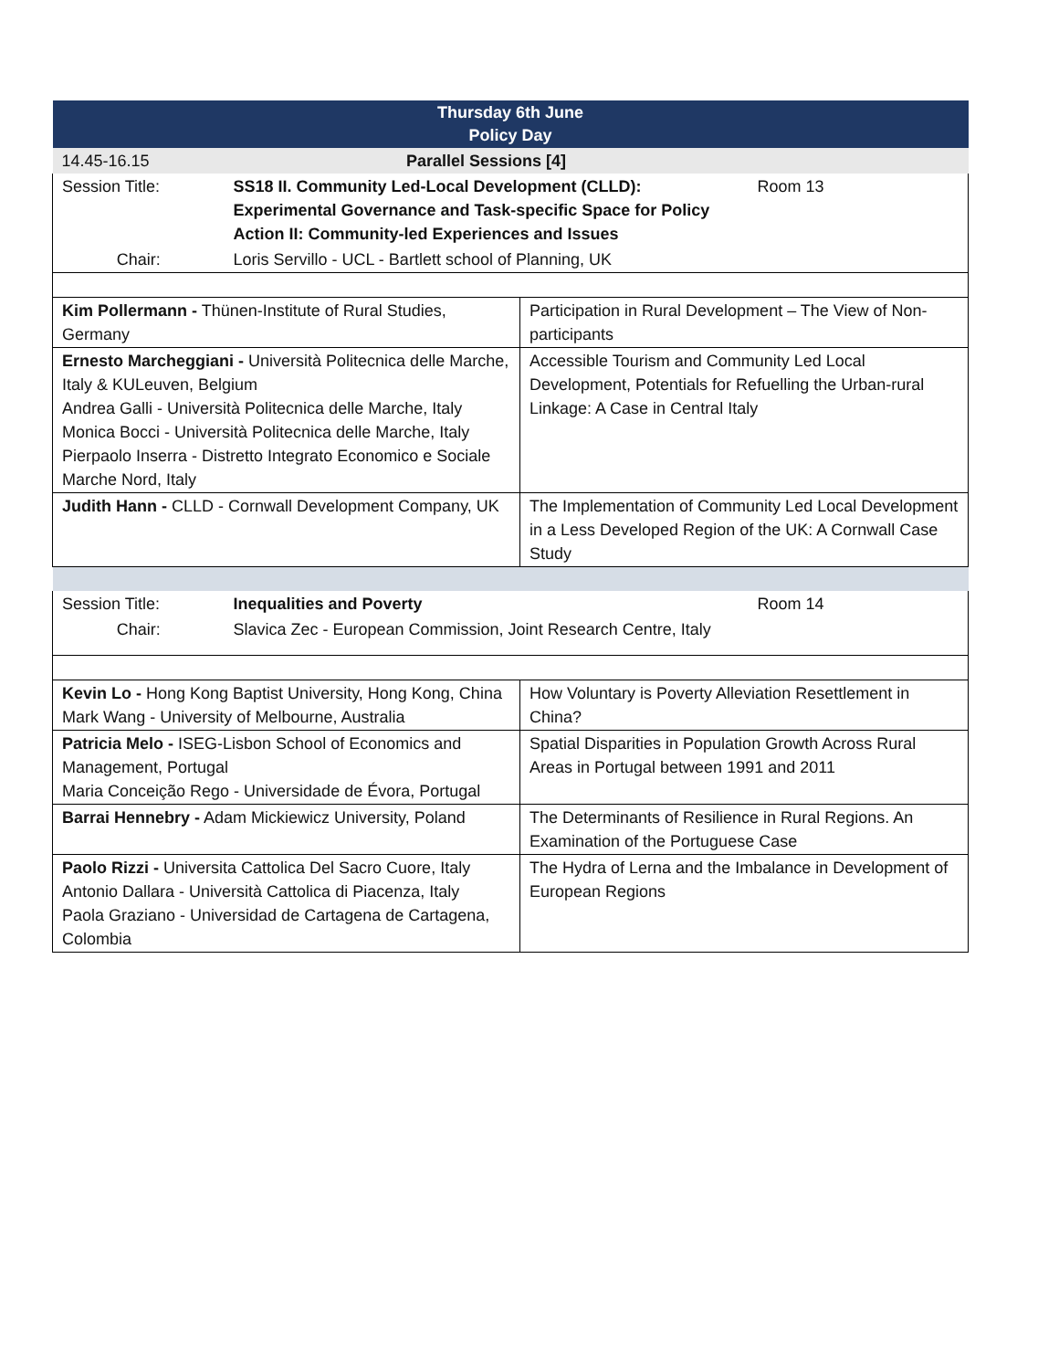| Thursday 6th June Policy Day | | | |
| 14.45-16.15 | Parallel Sessions [4] | | |
| Session Title: | SS18 II. Community Led-Local Development (CLLD): Experimental Governance and Task-specific Space for Policy Action II: Community-led Experiences and Issues | | Room 13 |
| Chair: | Loris Servillo - UCL - Bartlett school of Planning, UK | | |
| Kim Pollermann - Thünen-Institute of Rural Studies, Germany | | Participation in Rural Development – The View of Non-participants | |
| Ernesto Marcheggiani - Università Politecnica delle Marche, Italy & KULeuven, Belgium Andrea Galli - Università Politecnica delle Marche, Italy Monica Bocci - Università Politecnica delle Marche, Italy Pierpaolo Inserra - Distretto Integrato Economico e Sociale Marche Nord, Italy | | Accessible Tourism and Community Led Local Development, Potentials for Refuelling the Urban-rural Linkage: A Case in Central Italy | |
| Judith Hann - CLLD - Cornwall Development Company, UK | | The Implementation of Community Led Local Development in a Less Developed Region of the UK: A Cornwall Case Study | |
| Session Title: | Inequalities and Poverty | | Room 14 |
| Chair: | Slavica Zec - European Commission, Joint Research Centre, Italy | | |
| Kevin Lo - Hong Kong Baptist University, Hong Kong, China Mark Wang - University of Melbourne, Australia | | How Voluntary is Poverty Alleviation Resettlement in China? | |
| Patricia Melo - ISEG-Lisbon School of Economics and Management, Portugal Maria Conceição Rego - Universidade de Évora, Portugal | | Spatial Disparities in Population Growth Across Rural Areas in Portugal between 1991 and 2011 | |
| Barrai Hennebry - Adam Mickiewicz University, Poland | | The Determinants of Resilience in Rural Regions. An Examination of the Portuguese Case | |
| Paolo Rizzi - Universita Cattolica Del Sacro Cuore, Italy Antonio Dallara - Università Cattolica di Piacenza, Italy Paola Graziano - Universidad de Cartagena de Cartagena, Colombia | | The Hydra of Lerna and the Imbalance in Development of European Regions | |